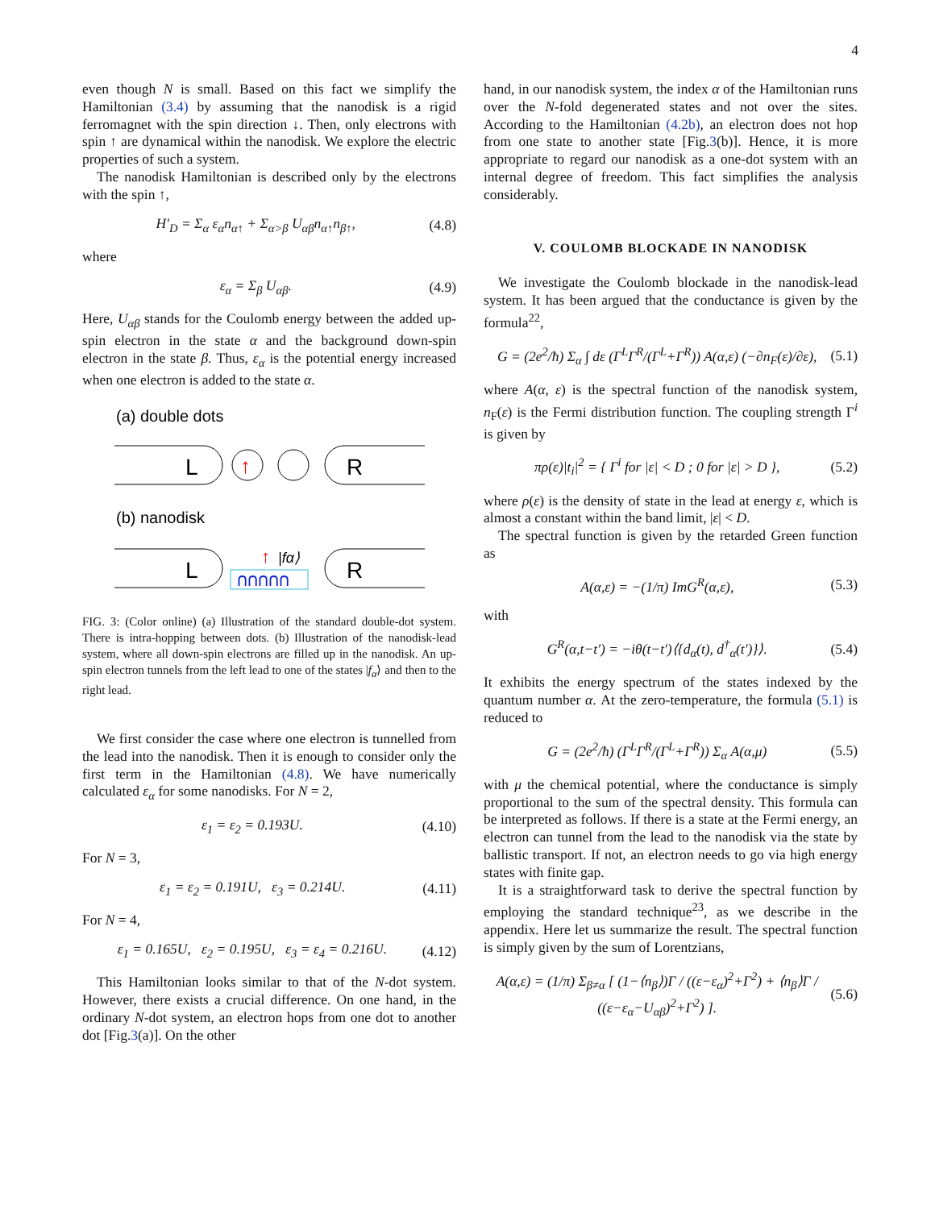4
even though N is small. Based on this fact we simplify the Hamiltonian (3.4) by assuming that the nanodisk is a rigid ferromagnet with the spin direction ↓. Then, only electrons with spin ↑ are dynamical within the nanodisk. We explore the electric properties of such a system.
The nanodisk Hamiltonian is described only by the electrons with the spin ↑,
H′<sub>D</sub> = Σ<sub>α</sub> ε<sub>α</sub>n<sub>α↑</sub> + Σ<sub>α>β</sub> U<sub>αβ</sub>n<sub>α↑</sub>n<sub>β↑</sub>, (4.8)
where
ε<sub>α</sub> = Σ<sub>β</sub> U<sub>αβ</sub>. (4.9)
Here, U<sub>αβ</sub> stands for the Coulomb energy between the added up-spin electron in the state α and the background down-spin electron in the state β. Thus, ε<sub>α</sub> is the potential energy increased when one electron is added to the state α.
(a) double dots
L
↑
R
(b) nanodisk
L
↑
|fα⟩
ꓵꓵꓵꓵꓵ
R
FIG. 3: (Color online) (a) Illustration of the standard double-dot system. There is intra-hopping between dots. (b) Illustration of the nanodisk-lead system, where all down-spin electrons are filled up in the nanodisk. An up-spin electron tunnels from the left lead to one of the states |f<sub>α</sub>⟩ and then to the right lead.
We first consider the case where one electron is tunnelled from the lead into the nanodisk. Then it is enough to consider only the first term in the Hamiltonian (4.8). We have numerically calculated ε<sub>α</sub> for some nanodisks. For N = 2,
ε<sub>1</sub> = ε<sub>2</sub> = 0.193U. (4.10)
For N = 3,
ε<sub>1</sub> = ε<sub>2</sub> = 0.191U, ε<sub>3</sub> = 0.214U. (4.11)
For N = 4,
ε<sub>1</sub> = 0.165U, ε<sub>2</sub> = 0.195U, ε<sub>3</sub> = ε<sub>4</sub> = 0.216U. (4.12)
This Hamiltonian looks similar to that of the N-dot system. However, there exists a crucial difference. On one hand, in the ordinary N-dot system, an electron hops from one dot to another dot [Fig.3(a)]. On the other
hand, in our nanodisk system, the index α of the Hamiltonian runs over the N-fold degenerated states and not over the sites. According to the Hamiltonian (4.2b), an electron does not hop from one state to another state [Fig.3(b)]. Hence, it is more appropriate to regard our nanodisk as a one-dot system with an internal degree of freedom. This fact simplifies the analysis considerably.
V. COULOMB BLOCKADE IN NANODISK
We investigate the Coulomb blockade in the nanodisk-lead system. It has been argued that the conductance is given by the formula<sup>22</sup>,
G = (2e<sup>2</sup>/ħ) Σ<sub>α</sub> ∫ dε (Γ<sup>L</sup>Γ<sup>R</sup>/(Γ<sup>L</sup>+Γ<sup>R</sup>)) A(α,ε) (−∂n<sub>F</sub>(ε)/∂ε), (5.1)
where A(α, ε) is the spectral function of the nanodisk system, n<sub>F</sub>(ε) is the Fermi distribution function. The coupling strength Γ<sup>i</sup> is given by
πρ(ε)|t<sub>i</sub>|<sup>2</sup> = { Γ<sup>i</sup> for |ε| < D ; 0 for |ε| > D }, (5.2)
where ρ(ε) is the density of state in the lead at energy ε, which is almost a constant within the band limit, |ε| < D.
The spectral function is given by the retarded Green function as
A(α,ε) = −(1/π) ImG<sup>R</sup>(α,ε), (5.3)
with
G<sup>R</sup>(α,t−t′) = −iθ(t−t′)⟨{d<sub>α</sub>(t), d<sup>†</sup><sub>α</sub>(t′)}⟩. (5.4)
It exhibits the energy spectrum of the states indexed by the quantum number α. At the zero-temperature, the formula (5.1) is reduced to
G = (2e<sup>2</sup>/ħ) (Γ<sup>L</sup>Γ<sup>R</sup>/(Γ<sup>L</sup>+Γ<sup>R</sup>)) Σ<sub>α</sub> A(α,μ) (5.5)
with μ the chemical potential, where the conductance is simply proportional to the sum of the spectral density. This formula can be interpreted as follows. If there is a state at the Fermi energy, an electron can tunnel from the lead to the nanodisk via the state by ballistic transport. If not, an electron needs to go via high energy states with finite gap.
It is a straightforward task to derive the spectral function by employing the standard technique<sup>23</sup>, as we describe in the appendix. Here let us summarize the result. The spectral function is simply given by the sum of Lorentzians,
A(α,ε) = (1/π) Σ<sub>β≠α</sub> [ (1−⟨n<sub>β</sub>⟩)Γ / ((ε−ε<sub>α</sub>)<sup>2</sup>+Γ<sup>2</sup>) + ⟨n<sub>β</sub>⟩Γ / ((ε−ε<sub>α</sub>−U<sub>αβ</sub>)<sup>2</sup>+Γ<sup>2</sup>) ]. (5.6)